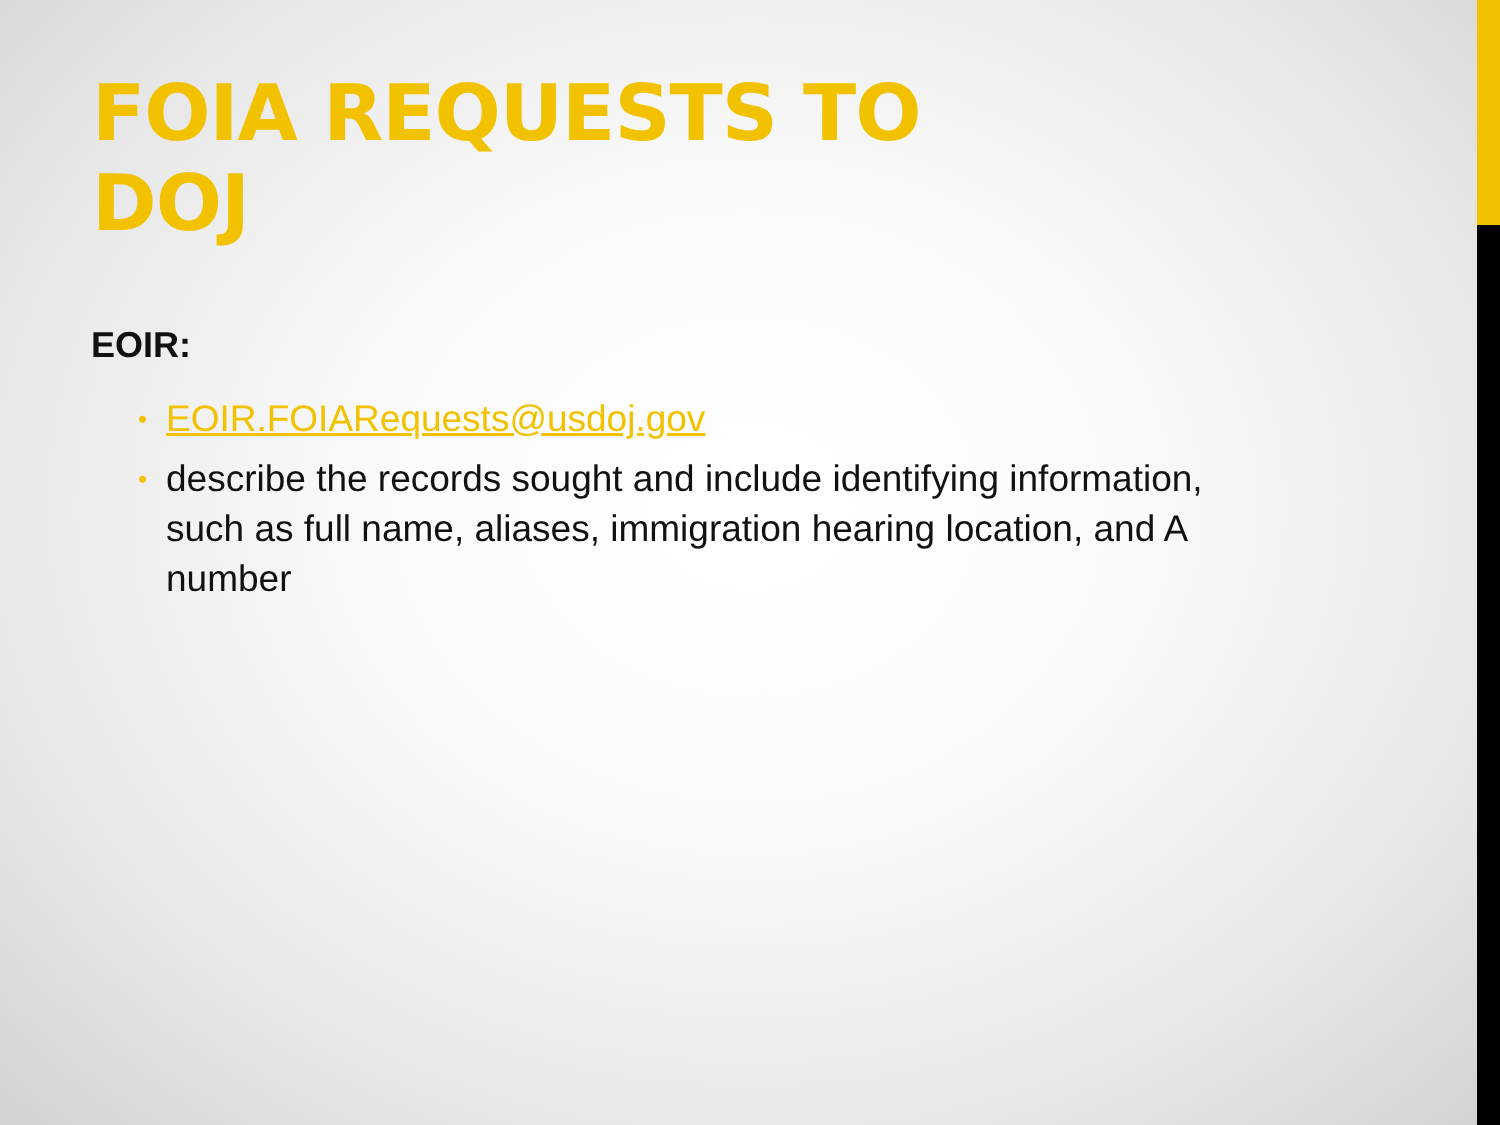FOIA REQUESTS TO DOJ
EOIR:
• EOIR.FOIARequests@usdoj.gov
• describe the records sought and include identifying information, such as full name, aliases, immigration hearing location, and A number